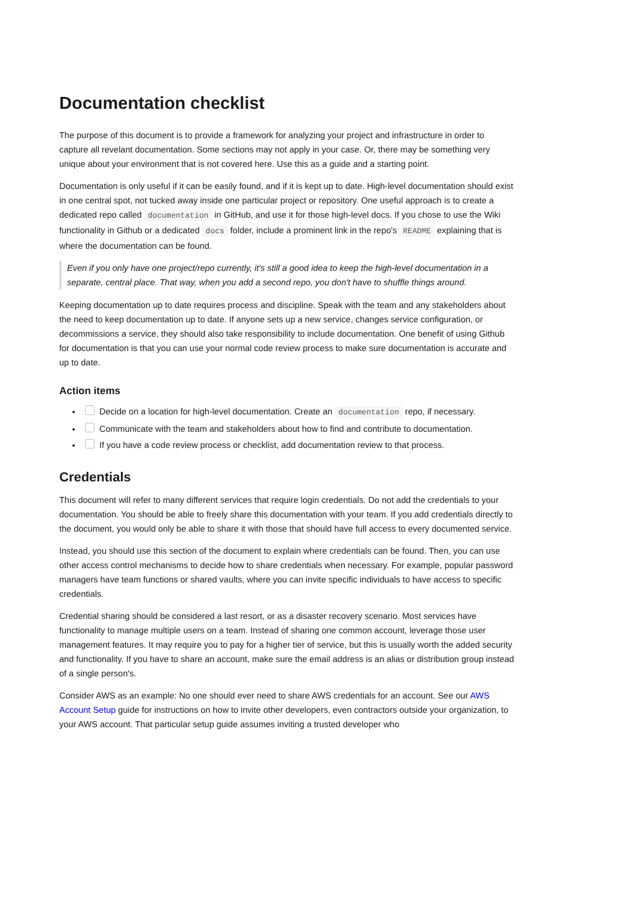Documentation checklist
The purpose of this document is to provide a framework for analyzing your project and infrastructure in order to capture all revelant documentation. Some sections may not apply in your case. Or, there may be something very unique about your environment that is not covered here. Use this as a guide and a starting point.
Documentation is only useful if it can be easily found, and if it is kept up to date. High-level documentation should exist in one central spot, not tucked away inside one particular project or repository. One useful approach is to create a dedicated repo called documentation in GitHub, and use it for those high-level docs. If you chose to use the Wiki functionality in Github or a dedicated docs folder, include a prominent link in the repo's README explaining that is where the documentation can be found.
Even if you only have one project/repo currently, it's still a good idea to keep the high-level documentation in a separate, central place. That way, when you add a second repo, you don't have to shuffle things around.
Keeping documentation up to date requires process and discipline. Speak with the team and any stakeholders about the need to keep documentation up to date. If anyone sets up a new service, changes service configuration, or decommissions a service, they should also take responsibility to include documentation. One benefit of using Github for documentation is that you can use your normal code review process to make sure documentation is accurate and up to date.
Action items
Decide on a location for high-level documentation. Create an documentation repo, if necessary.
Communicate with the team and stakeholders about how to find and contribute to documentation.
If you have a code review process or checklist, add documentation review to that process.
Credentials
This document will refer to many different services that require login credentials. Do not add the credentials to your documentation. You should be able to freely share this documentation with your team. If you add credentials directly to the document, you would only be able to share it with those that should have full access to every documented service.
Instead, you should use this section of the document to explain where credentials can be found. Then, you can use other access control mechanisms to decide how to share credentials when necessary. For example, popular password managers have team functions or shared vaults, where you can invite specific individuals to have access to specific credentials.
Credential sharing should be considered a last resort, or as a disaster recovery scenario. Most services have functionality to manage multiple users on a team. Instead of sharing one common account, leverage those user management features. It may require you to pay for a higher tier of service, but this is usually worth the added security and functionality. If you have to share an account, make sure the email address is an alias or distribution group instead of a single person's.
Consider AWS as an example: No one should ever need to share AWS credentials for an account. See our AWS Account Setup guide for instructions on how to invite other developers, even contractors outside your organization, to your AWS account. That particular setup guide assumes inviting a trusted developer who